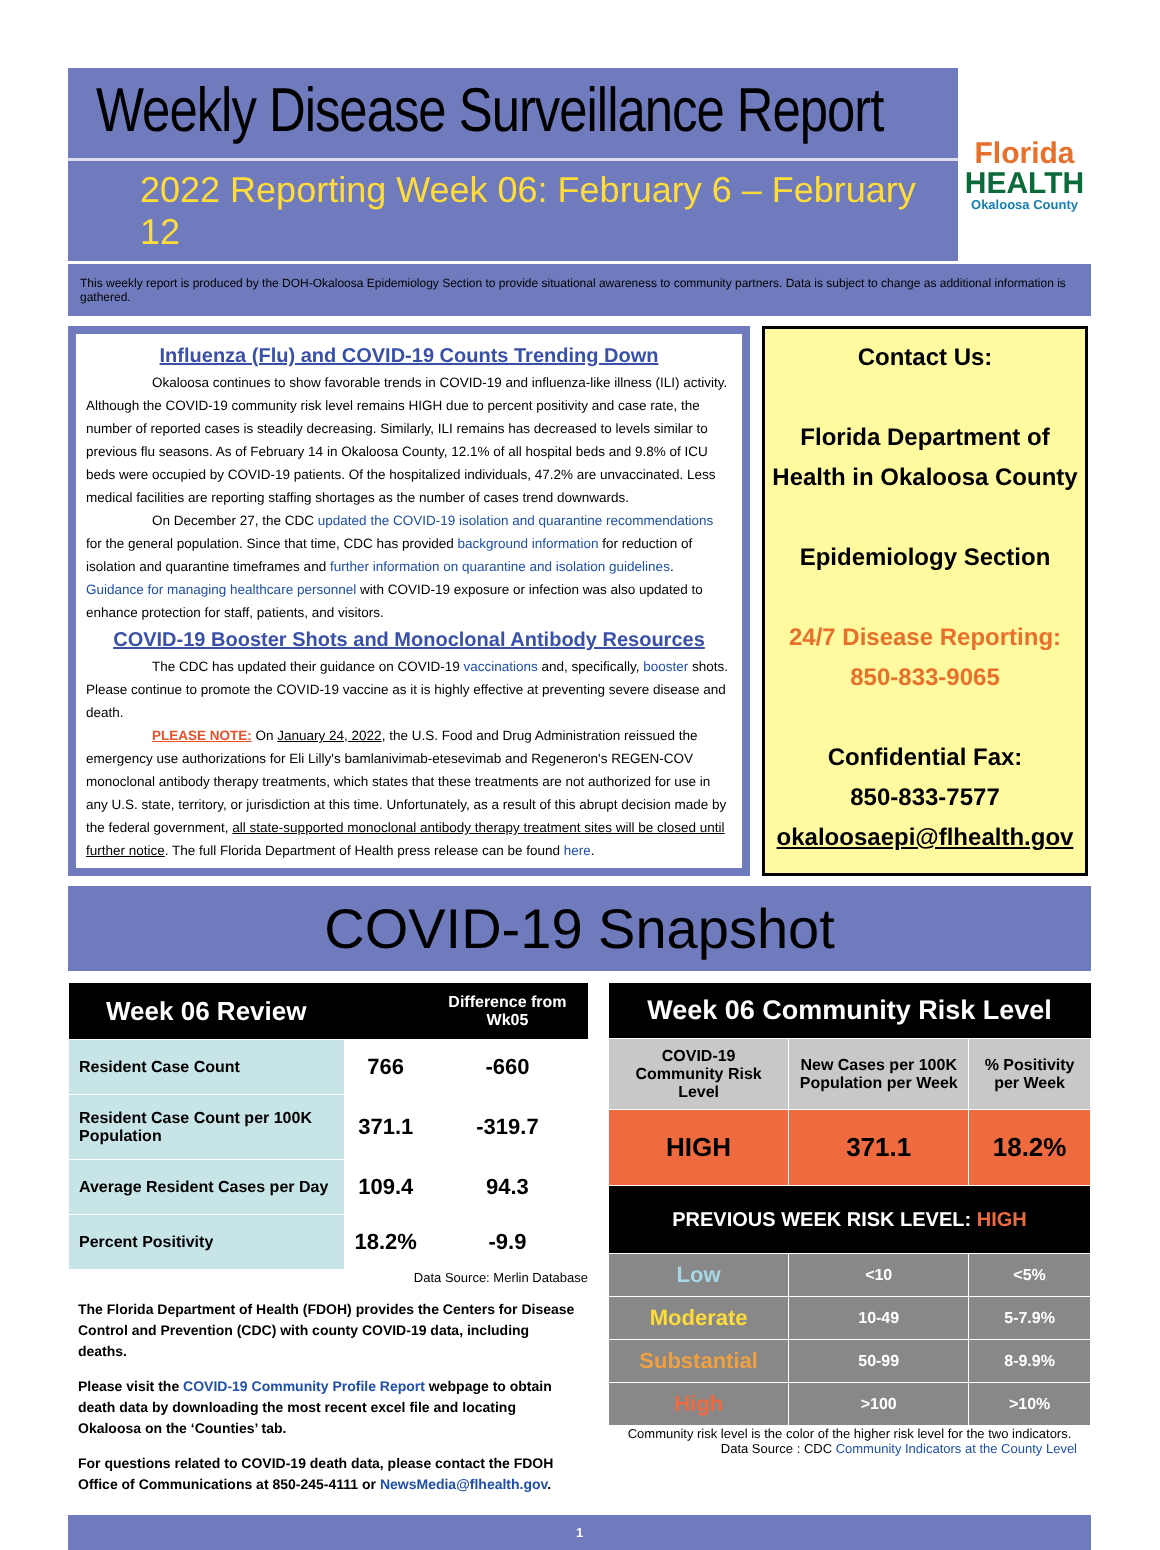Weekly Disease Surveillance Report
2022 Reporting Week 06: February 6 – February 12
Florida
HEALTH
Okaloosa County
This weekly report is produced by the DOH-Okaloosa Epidemiology Section to provide situational awareness to community partners. Data is subject to change as additional information is gathered.
Influenza (Flu) and COVID-19 Counts Trending Down
Okaloosa continues to show favorable trends in COVID-19 and influenza-like illness (ILI) activity. Although the COVID-19 community risk level remains HIGH due to percent positivity and case rate, the number of reported cases is steadily decreasing. Similarly, ILI remains has decreased to levels similar to previous flu seasons. As of February 14 in Okaloosa County, 12.1% of all hospital beds and 9.8% of ICU beds were occupied by COVID-19 patients. Of the hospitalized individuals, 47.2% are unvaccinated. Less medical facilities are reporting staffing shortages as the number of cases trend downwards.
On December 27, the CDC updated the COVID-19 isolation and quarantine recommendations for the general population. Since that time, CDC has provided background information for reduction of isolation and quarantine timeframes and further information on quarantine and isolation guidelines. Guidance for managing healthcare personnel with COVID-19 exposure or infection was also updated to enhance protection for staff, patients, and visitors.
COVID-19 Booster Shots and Monoclonal Antibody Resources
The CDC has updated their guidance on COVID-19 vaccinations and, specifically, booster shots. Please continue to promote the COVID-19 vaccine as it is highly effective at preventing severe disease and death.
PLEASE NOTE: On January 24, 2022, the U.S. Food and Drug Administration reissued the emergency use authorizations for Eli Lilly's bamlanivimab-etesevimab and Regeneron's REGEN-COV monoclonal antibody therapy treatments, which states that these treatments are not authorized for use in any U.S. state, territory, or jurisdiction at this time. Unfortunately, as a result of this abrupt decision made by the federal government, all state-supported monoclonal antibody therapy treatment sites will be closed until further notice. The full Florida Department of Health press release can be found here.
Contact Us:
Florida Department of Health in Okaloosa County
Epidemiology Section
24/7 Disease Reporting:
850-833-9065
Confidential Fax:
850-833-7577
okaloosaepi@flhealth.gov
COVID-19 Snapshot
| Week 06 Review | | Difference from Wk05 |
| --- | --- | --- |
| Resident Case Count | 766 | -660 |
| Resident Case Count per 100K Population | 371.1 | -319.7 |
| Average Resident Cases per Day | 109.4 | 94.3 |
| Percent Positivity | 18.2% | -9.9 |
Data Source: Merlin Database
The Florida Department of Health (FDOH) provides the Centers for Disease Control and Prevention (CDC) with county COVID-19 data, including deaths.
Please visit the COVID-19 Community Profile Report webpage to obtain death data by downloading the most recent excel file and locating Okaloosa on the ‘Counties’ tab.
For questions related to COVID-19 death data, please contact the FDOH Office of Communications at 850-245-4111 or NewsMedia@flhealth.gov.
| Week 06 Community Risk Level | | |
| --- | --- | --- |
| COVID-19 Community Risk Level | New Cases per 100K Population per Week | % Positivity per Week |
| HIGH | 371.1 | 18.2% |
| PREVIOUS WEEK RISK LEVEL: HIGH | | |
| Low | <10 | <5% |
| Moderate | 10-49 | 5-7.9% |
| Substantial | 50-99 | 8-9.9% |
| High | >100 | >10% |
Community risk level is the color of the higher risk level for the two indicators.
Data Source : CDC Community Indicators at the County Level
1